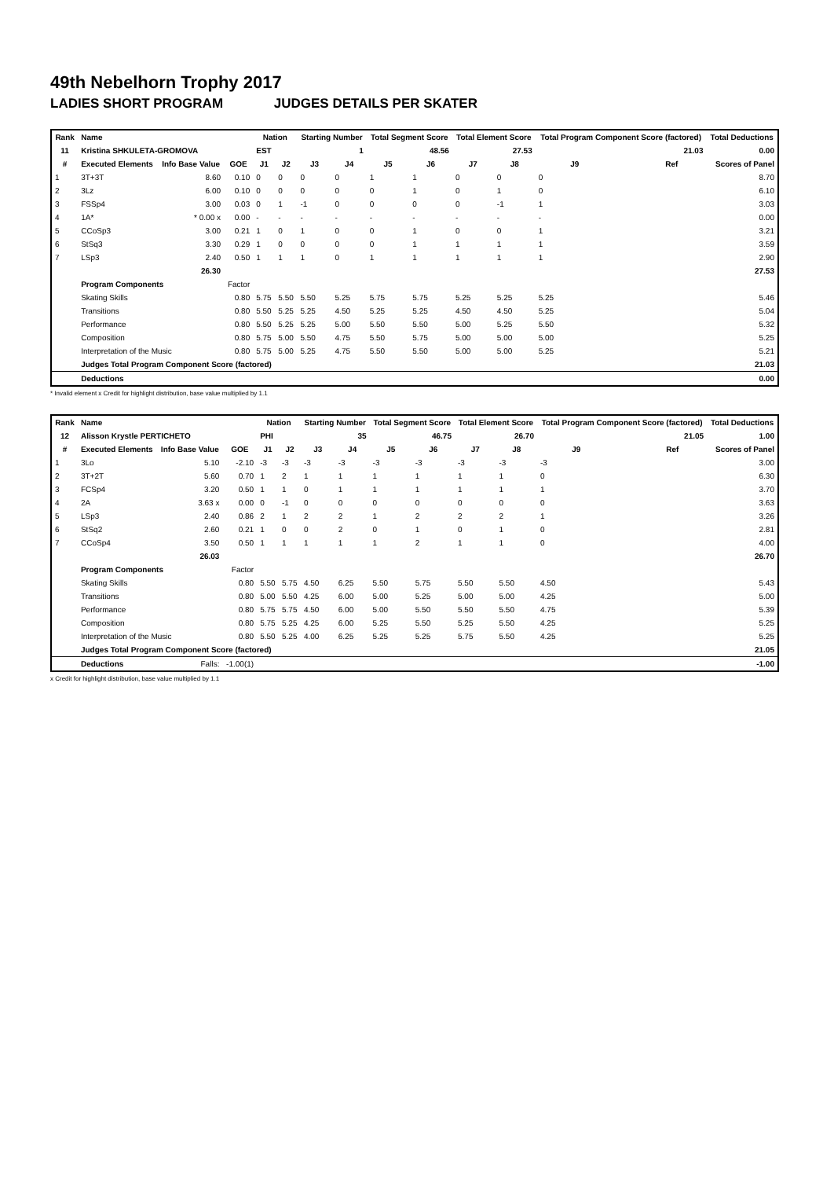49th Nebelhorn Trophy 2017
LADIES SHORT PROGRAM JUDGES DETAILS PER SKATER
| Rank | Name | | | Nation | | Starting Number | | Total Segment Score | | Total Element Score | | Total Program Component Score (factored) | | | Total Deductions |
| --- | --- | --- | --- | --- | --- | --- | --- | --- | --- | --- | --- | --- | --- | --- | --- |
| 11 | Kristina SHKULETA-GROMOVA | | | EST | | 1 | | 48.56 | | 27.53 | | 21.03 | | | 0.00 |
| # | Executed Elements | Info Base Value | GOE | J1 | J2 | J3 | J4 | J5 | J6 | J7 | J8 | J9 | | Ref | Scores of Panel |
| 1 | 3T+3T | 8.60 | 0.10 | 0 | 0 | 0 | 0 | 1 | 1 | 0 | 0 | 0 | | | 8.70 |
| 2 | 3Lz | 6.00 | 0.10 | 0 | 0 | 0 | 0 | 0 | 1 | 0 | 1 | 0 | | | 6.10 |
| 3 | FSSp4 | 3.00 | 0.03 | 0 | 1 | -1 | 0 | 0 | 0 | 0 | -1 | 1 | | | 3.03 |
| 4 | 1A* | * 0.00 x | 0.00 | - | - | - | - | - | - | - | - | - | | | 0.00 |
| 5 | CCoSp3 | 3.00 | 0.21 | 1 | 0 | 1 | 0 | 0 | 1 | 0 | 0 | 1 | | | 3.21 |
| 6 | StSq3 | 3.30 | 0.29 | 1 | 0 | 0 | 0 | 0 | 1 | 1 | 1 | 1 | | | 3.59 |
| 7 | LSp3 | 2.40 | 0.50 | 1 | 1 | 1 | 0 | 1 | 1 | 1 | 1 | 1 | | | 2.90 |
| | | 26.30 | | | | | | | | | | | | | 27.53 |
| | Program Components | | Factor | | | | | | | | | | | | |
| | Skating Skills | | 0.80 | 5.75 | 5.50 | 5.50 | 5.25 | 5.75 | 5.75 | 5.25 | 5.25 | 5.25 | | | 5.46 |
| | Transitions | | 0.80 | 5.50 | 5.25 | 5.25 | 4.50 | 5.25 | 5.25 | 4.50 | 4.50 | 5.25 | | | 5.04 |
| | Performance | | 0.80 | 5.50 | 5.25 | 5.25 | 5.00 | 5.50 | 5.50 | 5.00 | 5.25 | 5.50 | | | 5.32 |
| | Composition | | 0.80 | 5.75 | 5.00 | 5.50 | 4.75 | 5.50 | 5.75 | 5.00 | 5.00 | 5.00 | | | 5.25 |
| | Interpretation of the Music | | 0.80 | 5.75 | 5.00 | 5.25 | 4.75 | 5.50 | 5.50 | 5.00 | 5.00 | 5.25 | | | 5.21 |
| | Judges Total Program Component Score (factored) | | | | | | | | | | | | | | 21.03 |
| | Deductions | | | | | | | | | | | | | | 0.00 |
* Invalid element x Credit for highlight distribution, base value multiplied by 1.1
| Rank | Name | | | Nation | | Starting Number | | Total Segment Score | | Total Element Score | | Total Program Component Score (factored) | | | Total Deductions |
| --- | --- | --- | --- | --- | --- | --- | --- | --- | --- | --- | --- | --- | --- | --- | --- |
| 12 | Alisson Krystle PERTICHETO | | | PHI | | 35 | | 46.75 | | 26.70 | | 21.05 | | | 1.00 |
| # | Executed Elements | Info Base Value | GOE | J1 | J2 | J3 | J4 | J5 | J6 | J7 | J8 | J9 | | Ref | Scores of Panel |
| 1 | 3Lo | 5.10 | -2.10 | -3 | -3 | -3 | -3 | -3 | -3 | -3 | -3 | -3 | | | 3.00 |
| 2 | 3T+2T | 5.60 | 0.70 | 1 | 2 | 1 | 1 | 1 | 1 | 1 | 1 | 0 | | | 6.30 |
| 3 | FCSp4 | 3.20 | 0.50 | 1 | 1 | 0 | 1 | 1 | 1 | 1 | 1 | 1 | | | 3.70 |
| 4 | 2A | 3.63 x | 0.00 | 0 | -1 | 0 | 0 | 0 | 0 | 0 | 0 | 0 | | | 3.63 |
| 5 | LSp3 | 2.40 | 0.86 | 2 | 1 | 2 | 2 | 1 | 2 | 2 | 2 | 1 | | | 3.26 |
| 6 | StSq2 | 2.60 | 0.21 | 1 | 0 | 0 | 2 | 0 | 1 | 0 | 1 | 0 | | | 2.81 |
| 7 | CCoSp4 | 3.50 | 0.50 | 1 | 1 | 1 | 1 | 1 | 2 | 1 | 1 | 0 | | | 4.00 |
| | | 26.03 | | | | | | | | | | | | | 26.70 |
| | Program Components | | Factor | | | | | | | | | | | | |
| | Skating Skills | | 0.80 | 5.50 | 5.75 | 4.50 | 6.25 | 5.50 | 5.75 | 5.50 | 5.50 | 4.50 | | | 5.43 |
| | Transitions | | 0.80 | 5.00 | 5.50 | 4.25 | 6.00 | 5.00 | 5.25 | 5.00 | 5.00 | 4.25 | | | 5.00 |
| | Performance | | 0.80 | 5.75 | 5.75 | 4.50 | 6.00 | 5.00 | 5.50 | 5.50 | 5.50 | 4.75 | | | 5.39 |
| | Composition | | 0.80 | 5.75 | 5.25 | 4.25 | 6.00 | 5.25 | 5.50 | 5.25 | 5.50 | 4.25 | | | 5.25 |
| | Interpretation of the Music | | 0.80 | 5.50 | 5.25 | 4.00 | 6.25 | 5.25 | 5.25 | 5.75 | 5.50 | 4.25 | | | 5.25 |
| | Judges Total Program Component Score (factored) | | | | | | | | | | | | | | 21.05 |
| | Deductions | Falls: | -1.00(1) | | | | | | | | | | | | -1.00 |
x Credit for highlight distribution, base value multiplied by 1.1